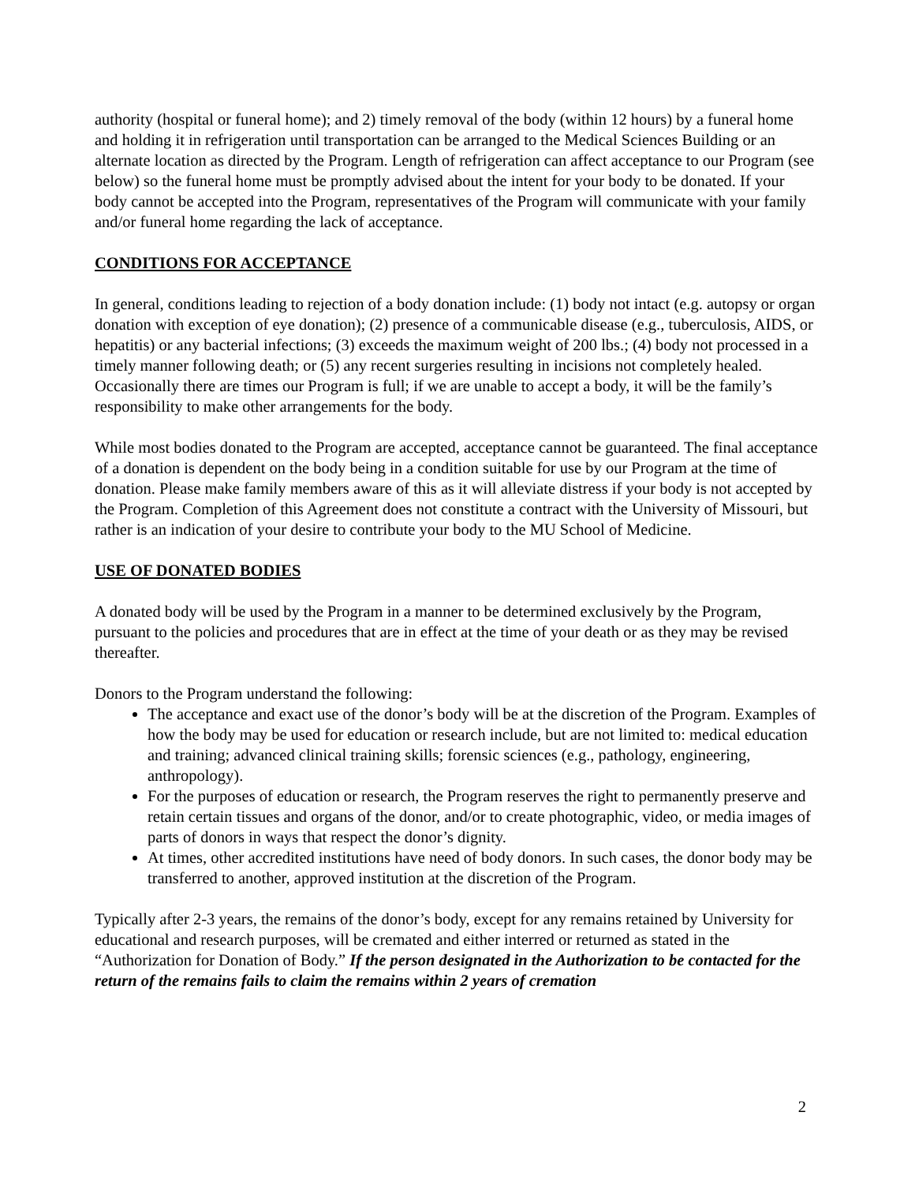authority (hospital or funeral home); and 2) timely removal of the body (within 12 hours) by a funeral home and holding it in refrigeration until transportation can be arranged to the Medical Sciences Building or an alternate location as directed by the Program. Length of refrigeration can affect acceptance to our Program (see below) so the funeral home must be promptly advised about the intent for your body to be donated. If your body cannot be accepted into the Program, representatives of the Program will communicate with your family and/or funeral home regarding the lack of acceptance.
CONDITIONS FOR ACCEPTANCE
In general, conditions leading to rejection of a body donation include: (1) body not intact (e.g. autopsy or organ donation with exception of eye donation); (2) presence of a communicable disease (e.g., tuberculosis, AIDS, or hepatitis) or any bacterial infections; (3) exceeds the maximum weight of 200 lbs.; (4) body not processed in a timely manner following death; or (5) any recent surgeries resulting in incisions not completely healed. Occasionally there are times our Program is full; if we are unable to accept a body, it will be the family’s responsibility to make other arrangements for the body.
While most bodies donated to the Program are accepted, acceptance cannot be guaranteed. The final acceptance of a donation is dependent on the body being in a condition suitable for use by our Program at the time of donation. Please make family members aware of this as it will alleviate distress if your body is not accepted by the Program. Completion of this Agreement does not constitute a contract with the University of Missouri, but rather is an indication of your desire to contribute your body to the MU School of Medicine.
USE OF DONATED BODIES
A donated body will be used by the Program in a manner to be determined exclusively by the Program, pursuant to the policies and procedures that are in effect at the time of your death or as they may be revised thereafter.
Donors to the Program understand the following:
The acceptance and exact use of the donor’s body will be at the discretion of the Program. Examples of how the body may be used for education or research include, but are not limited to: medical education and training; advanced clinical training skills; forensic sciences (e.g., pathology, engineering, anthropology).
For the purposes of education or research, the Program reserves the right to permanently preserve and retain certain tissues and organs of the donor, and/or to create photographic, video, or media images of parts of donors in ways that respect the donor’s dignity.
At times, other accredited institutions have need of body donors. In such cases, the donor body may be transferred to another, approved institution at the discretion of the Program.
Typically after 2-3 years, the remains of the donor’s body, except for any remains retained by University for educational and research purposes, will be cremated and either interred or returned as stated in the “Authorization for Donation of Body.” If the person designated in the Authorization to be contacted for the return of the remains fails to claim the remains within 2 years of cremation
2